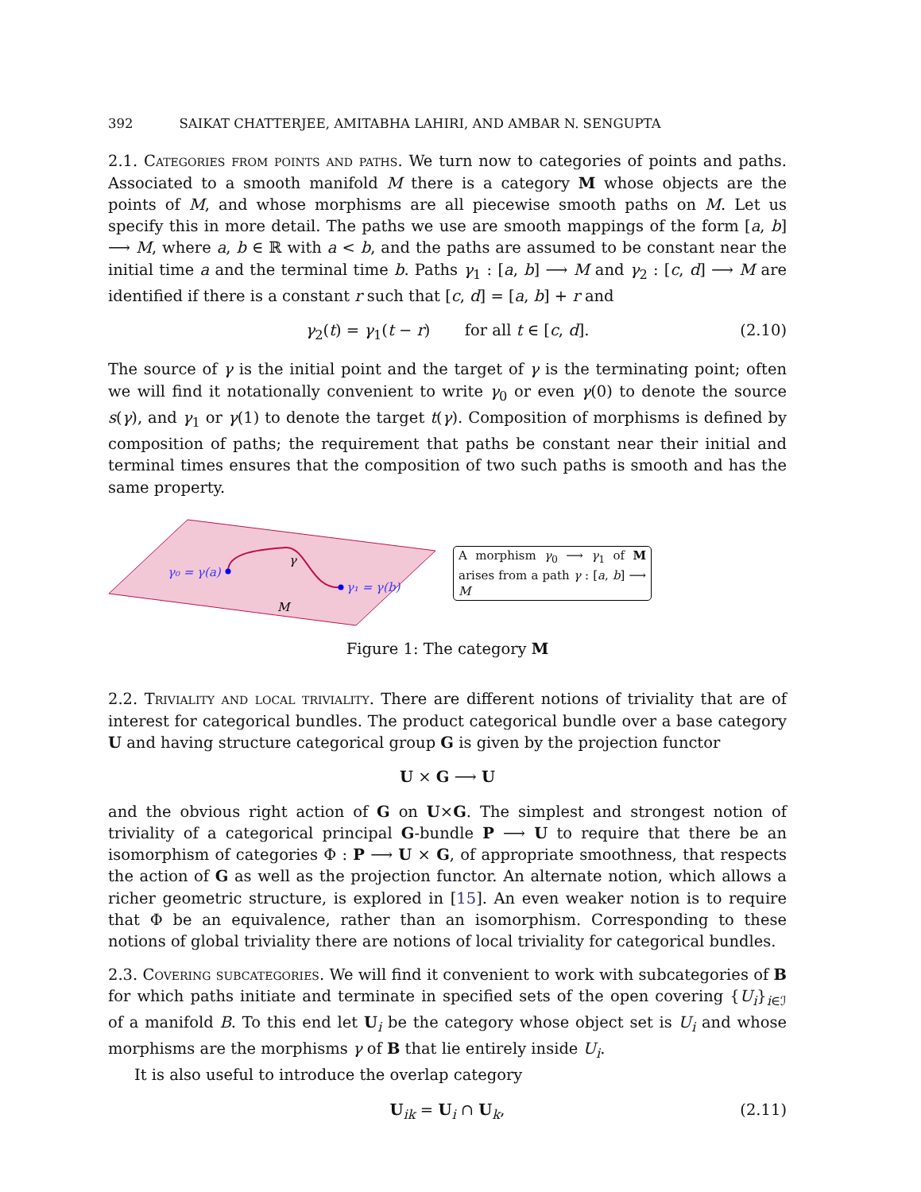392 SAIKAT CHATTERJEE, AMITABHA LAHIRI, AND AMBAR N. SENGUPTA
2.1. Categories from points and paths. We turn now to categories of points and paths. Associated to a smooth manifold M there is a category M whose objects are the points of M, and whose morphisms are all piecewise smooth paths on M. Let us specify this in more detail. The paths we use are smooth mappings of the form [a, b] ⟶ M, where a, b ∈ ℝ with a < b, and the paths are assumed to be constant near the initial time a and the terminal time b. Paths γ<sub>1</sub> : [a, b] ⟶ M and γ<sub>2</sub> : [c, d] ⟶ M are identified if there is a constant r such that [c, d] = [a, b] + r and
γ<sub>2</sub>(t) = γ<sub>1</sub>(t − r) for all t ∈ [c, d]. (2.10)
The source of γ is the initial point and the target of γ is the terminating point; often we will find it notationally convenient to write γ<sub>0</sub> or even γ(0) to denote the source s(γ), and γ<sub>1</sub> or γ(1) to denote the target t(γ). Composition of morphisms is defined by composition of paths; the requirement that paths be constant near their initial and terminal times ensures that the composition of two such paths is smooth and has the same property.
γ₀ = γ(a)
γ₁ = γ(b)
γ
M
A morphism γ<sub>0</sub> ⟶ γ<sub>1</sub> of M arises from a path γ : [a, b] ⟶ M
Figure 1: The category M
2.2. Triviality and local triviality. There are different notions of triviality that are of interest for categorical bundles. The product categorical bundle over a base category U and having structure categorical group G is given by the projection functor
U × G ⟶ U
and the obvious right action of G on U×G. The simplest and strongest notion of triviality of a categorical principal G-bundle P ⟶ U to require that there be an isomorphism of categories Φ : P ⟶ U × G, of appropriate smoothness, that respects the action of G as well as the projection functor. An alternate notion, which allows a richer geometric structure, is explored in [15]. An even weaker notion is to require that Φ be an equivalence, rather than an isomorphism. Corresponding to these notions of global triviality there are notions of local triviality for categorical bundles.
2.3. Covering subcategories. We will find it convenient to work with subcategories of B for which paths initiate and terminate in specified sets of the open covering {U<sub>i</sub>}<sub>i∈ℐ</sub> of a manifold B. To this end let U<sub>i</sub> be the category whose object set is U<sub>i</sub> and whose morphisms are the morphisms γ of B that lie entirely inside U<sub>i</sub>.
It is also useful to introduce the overlap category
U<sub>ik</sub> = U<sub>i</sub> ∩ U<sub>k</sub>, (2.11)